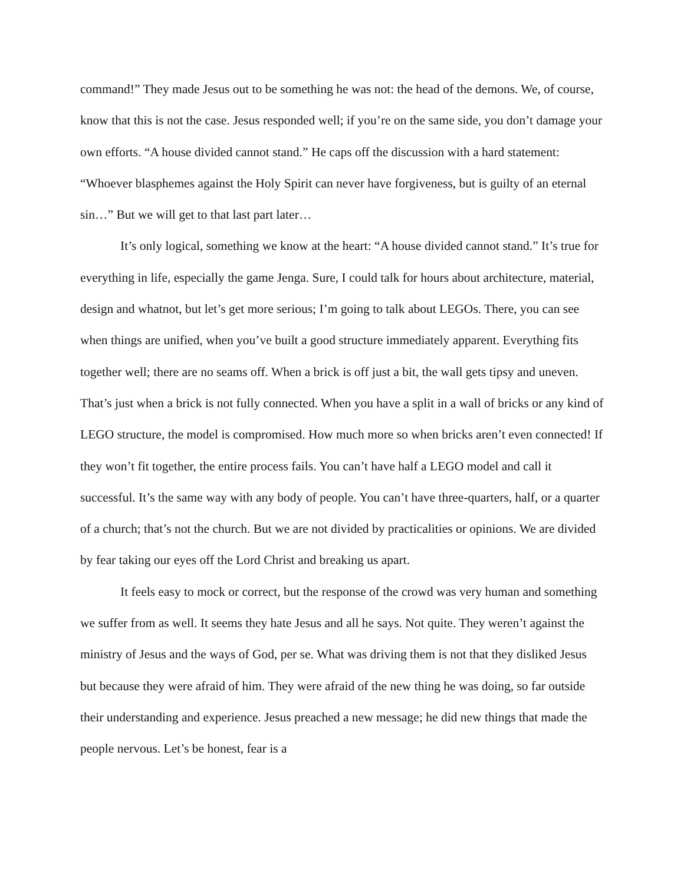command!” They made Jesus out to be something he was not: the head of the demons. We, of course, know that this is not the case. Jesus responded well; if you’re on the same side, you don’t damage your own efforts. “A house divided cannot stand.” He caps off the discussion with a hard statement: “Whoever blasphemes against the Holy Spirit can never have forgiveness, but is guilty of an eternal sin…” But we will get to that last part later…
It’s only logical, something we know at the heart: “A house divided cannot stand.” It’s true for everything in life, especially the game Jenga. Sure, I could talk for hours about architecture, material, design and whatnot, but let’s get more serious; I’m going to talk about LEGOs. There, you can see when things are unified, when you’ve built a good structure immediately apparent. Everything fits together well; there are no seams off. When a brick is off just a bit, the wall gets tipsy and uneven. That’s just when a brick is not fully connected. When you have a split in a wall of bricks or any kind of LEGO structure, the model is compromised. How much more so when bricks aren’t even connected! If they won’t fit together, the entire process fails. You can’t have half a LEGO model and call it successful. It’s the same way with any body of people. You can’t have three-quarters, half, or a quarter of a church; that’s not the church. But we are not divided by practicalities or opinions. We are divided by fear taking our eyes off the Lord Christ and breaking us apart.
It feels easy to mock or correct, but the response of the crowd was very human and something we suffer from as well. It seems they hate Jesus and all he says. Not quite. They weren’t against the ministry of Jesus and the ways of God, per se. What was driving them is not that they disliked Jesus but because they were afraid of him. They were afraid of the new thing he was doing, so far outside their understanding and experience. Jesus preached a new message; he did new things that made the people nervous. Let’s be honest, fear is a